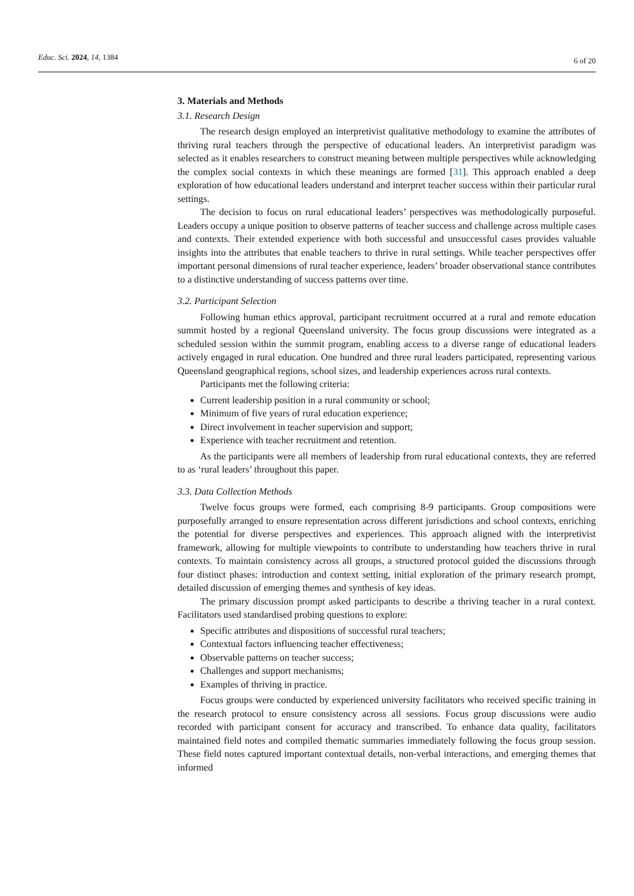Educ. Sci. 2024, 14, 1384
6 of 20
3. Materials and Methods
3.1. Research Design
The research design employed an interpretivist qualitative methodology to examine the attributes of thriving rural teachers through the perspective of educational leaders. An interpretivist paradigm was selected as it enables researchers to construct meaning between multiple perspectives while acknowledging the complex social contexts in which these meanings are formed [31]. This approach enabled a deep exploration of how educational leaders understand and interpret teacher success within their particular rural settings.
The decision to focus on rural educational leaders’ perspectives was methodologically purposeful. Leaders occupy a unique position to observe patterns of teacher success and challenge across multiple cases and contexts. Their extended experience with both successful and unsuccessful cases provides valuable insights into the attributes that enable teachers to thrive in rural settings. While teacher perspectives offer important personal dimensions of rural teacher experience, leaders’ broader observational stance contributes to a distinctive understanding of success patterns over time.
3.2. Participant Selection
Following human ethics approval, participant recruitment occurred at a rural and remote education summit hosted by a regional Queensland university. The focus group discussions were integrated as a scheduled session within the summit program, enabling access to a diverse range of educational leaders actively engaged in rural education. One hundred and three rural leaders participated, representing various Queensland geographical regions, school sizes, and leadership experiences across rural contexts.
Participants met the following criteria:
Current leadership position in a rural community or school;
Minimum of five years of rural education experience;
Direct involvement in teacher supervision and support;
Experience with teacher recruitment and retention.
As the participants were all members of leadership from rural educational contexts, they are referred to as ‘rural leaders’ throughout this paper.
3.3. Data Collection Methods
Twelve focus groups were formed, each comprising 8-9 participants. Group compositions were purposefully arranged to ensure representation across different jurisdictions and school contexts, enriching the potential for diverse perspectives and experiences. This approach aligned with the interpretivist framework, allowing for multiple viewpoints to contribute to understanding how teachers thrive in rural contexts. To maintain consistency across all groups, a structured protocol guided the discussions through four distinct phases: introduction and context setting, initial exploration of the primary research prompt, detailed discussion of emerging themes and synthesis of key ideas.
The primary discussion prompt asked participants to describe a thriving teacher in a rural context. Facilitators used standardised probing questions to explore:
Specific attributes and dispositions of successful rural teachers;
Contextual factors influencing teacher effectiveness;
Observable patterns on teacher success;
Challenges and support mechanisms;
Examples of thriving in practice.
Focus groups were conducted by experienced university facilitators who received specific training in the research protocol to ensure consistency across all sessions. Focus group discussions were audio recorded with participant consent for accuracy and transcribed. To enhance data quality, facilitators maintained field notes and compiled thematic summaries immediately following the focus group session. These field notes captured important contextual details, non-verbal interactions, and emerging themes that informed